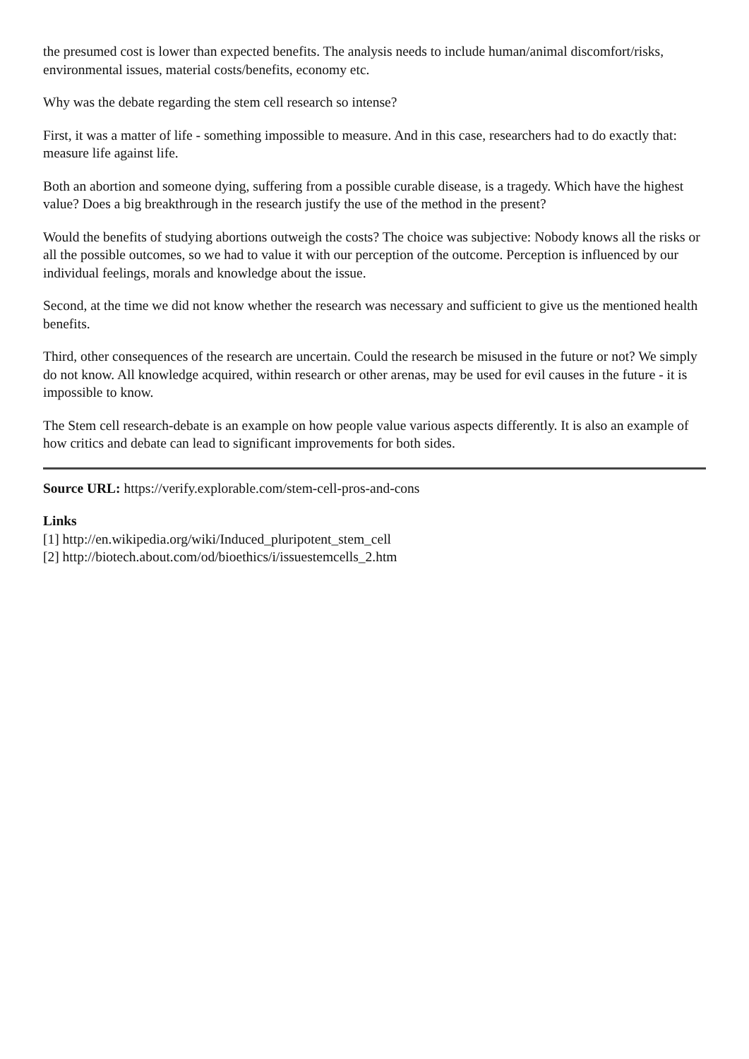the presumed cost is lower than expected benefits. The analysis needs to include human/animal discomfort/risks, environmental issues, material costs/benefits, economy etc.
Why was the debate regarding the stem cell research so intense?
First, it was a matter of life - something impossible to measure. And in this case, researchers had to do exactly that: measure life against life.
Both an abortion and someone dying, suffering from a possible curable disease, is a tragedy. Which have the highest value? Does a big breakthrough in the research justify the use of the method in the present?
Would the benefits of studying abortions outweigh the costs? The choice was subjective: Nobody knows all the risks or all the possible outcomes, so we had to value it with our perception of the outcome. Perception is influenced by our individual feelings, morals and knowledge about the issue.
Second, at the time we did not know whether the research was necessary and sufficient to give us the mentioned health benefits.
Third, other consequences of the research are uncertain. Could the research be misused in the future or not? We simply do not know. All knowledge acquired, within research or other arenas, may be used for evil causes in the future - it is impossible to know.
The Stem cell research-debate is an example on how people value various aspects differently. It is also an example of how critics and debate can lead to significant improvements for both sides.
Source URL: https://verify.explorable.com/stem-cell-pros-and-cons
Links
[1] http://en.wikipedia.org/wiki/Induced_pluripotent_stem_cell
[2] http://biotech.about.com/od/bioethics/i/issuestemcells_2.htm